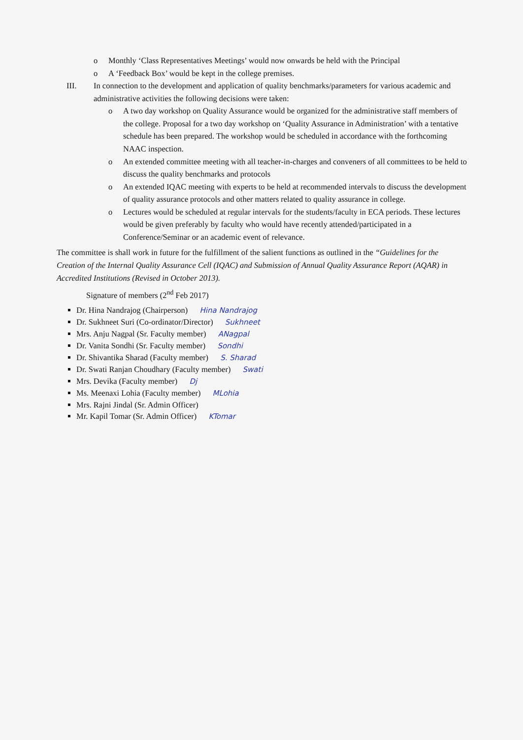o Monthly ‘Class Representatives Meetings’ would now onwards be held with the Principal
o A ‘Feedback Box’ would be kept in the college premises.
III. In connection to the development and application of quality benchmarks/parameters for various academic and administrative activities the following decisions were taken:
o A two day workshop on Quality Assurance would be organized for the administrative staff members of the college. Proposal for a two day workshop on ‘Quality Assurance in Administration’ with a tentative schedule has been prepared. The workshop would be scheduled in accordance with the forthcoming NAAC inspection.
o An extended committee meeting with all teacher-in-charges and conveners of all committees to be held to discuss the quality benchmarks and protocols
o An extended IQAC meeting with experts to be held at recommended intervals to discuss the development of quality assurance protocols and other matters related to quality assurance in college.
o Lectures would be scheduled at regular intervals for the students/faculty in ECA periods. These lectures would be given preferably by faculty who would have recently attended/participated in a Conference/Seminar or an academic event of relevance.
The committee is shall work in future for the fulfillment of the salient functions as outlined in the “Guidelines for the Creation of the Internal Quality Assurance Cell (IQAC) and Submission of Annual Quality Assurance Report (AQAR) in Accredited Institutions (Revised in October 2013).
Signature of members (2<sup>nd</sup> Feb 2017)
Dr. Hina Nandrajog (Chairperson) Hina Nandrajog
Dr. Sukhneet Suri (Co-ordinator/Director) Sukhneet
Mrs. Anju Nagpal (Sr. Faculty member) ANagpal
Dr. Vanita Sondhi (Sr. Faculty member) Sondhi
Dr. Shivantika Sharad (Faculty member) S. Sharad
Dr. Swati Ranjan Choudhary (Faculty member) Swati
Mrs. Devika (Faculty member) Dj
Ms. Meenaxi Lohia (Faculty member) MLohia
Mrs. Rajni Jindal (Sr. Admin Officer)
Mr. Kapil Tomar (Sr. Admin Officer) KTomar